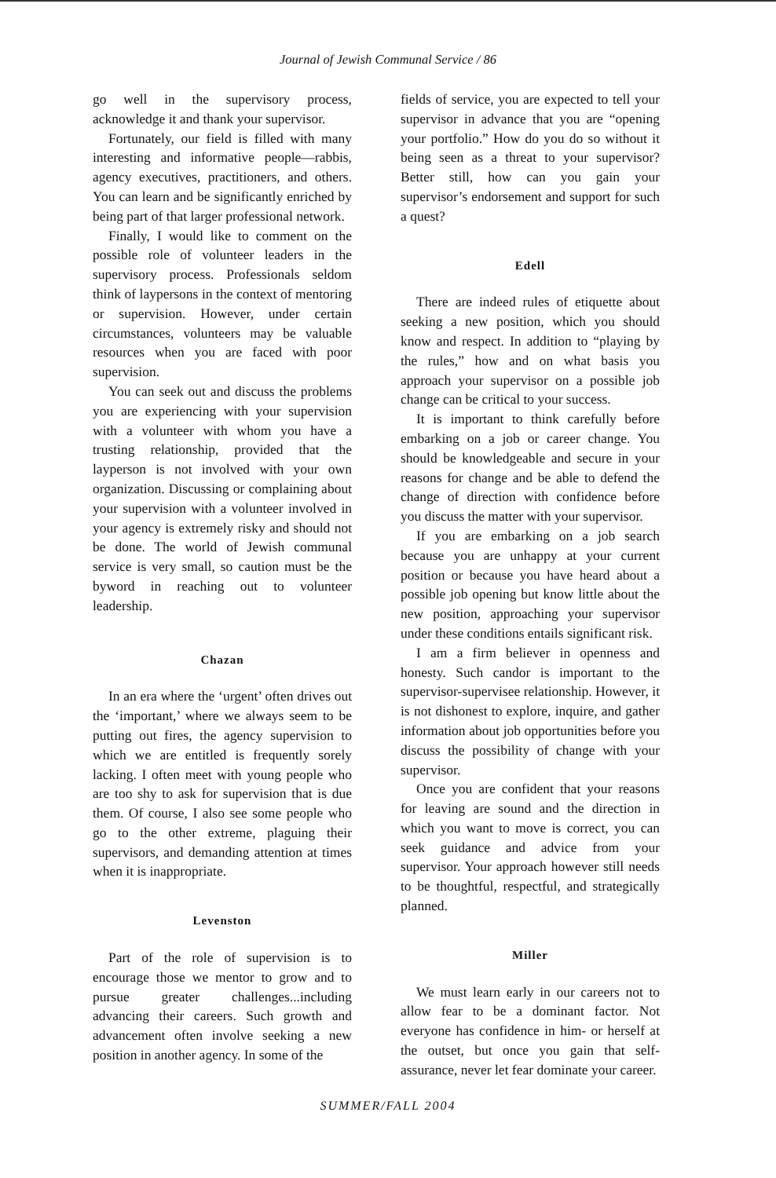Journal of Jewish Communal Service / 86
go well in the supervisory process, acknowledge it and thank your supervisor.
Fortunately, our field is filled with many interesting and informative people—rabbis, agency executives, practitioners, and others. You can learn and be significantly enriched by being part of that larger professional network.
Finally, I would like to comment on the possible role of volunteer leaders in the supervisory process. Professionals seldom think of laypersons in the context of mentoring or supervision. However, under certain circumstances, volunteers may be valuable resources when you are faced with poor supervision.
You can seek out and discuss the problems you are experiencing with your supervision with a volunteer with whom you have a trusting relationship, provided that the layperson is not involved with your own organization. Discussing or complaining about your supervision with a volunteer involved in your agency is extremely risky and should not be done. The world of Jewish communal service is very small, so caution must be the byword in reaching out to volunteer leadership.
Chazan
In an era where the ‘urgent’ often drives out the ‘important,’ where we always seem to be putting out fires, the agency supervision to which we are entitled is frequently sorely lacking. I often meet with young people who are too shy to ask for supervision that is due them. Of course, I also see some people who go to the other extreme, plaguing their supervisors, and demanding attention at times when it is inappropriate.
Levenston
Part of the role of supervision is to encourage those we mentor to grow and to pursue greater challenges...including advancing their careers. Such growth and advancement often involve seeking a new position in another agency. In some of the
fields of service, you are expected to tell your supervisor in advance that you are “opening your portfolio.” How do you do so without it being seen as a threat to your supervisor? Better still, how can you gain your supervisor’s endorsement and support for such a quest?
Edell
There are indeed rules of etiquette about seeking a new position, which you should know and respect. In addition to “playing by the rules,” how and on what basis you approach your supervisor on a possible job change can be critical to your success.
It is important to think carefully before embarking on a job or career change. You should be knowledgeable and secure in your reasons for change and be able to defend the change of direction with confidence before you discuss the matter with your supervisor.
If you are embarking on a job search because you are unhappy at your current position or because you have heard about a possible job opening but know little about the new position, approaching your supervisor under these conditions entails significant risk.
I am a firm believer in openness and honesty. Such candor is important to the supervisor-supervisee relationship. However, it is not dishonest to explore, inquire, and gather information about job opportunities before you discuss the possibility of change with your supervisor.
Once you are confident that your reasons for leaving are sound and the direction in which you want to move is correct, you can seek guidance and advice from your supervisor. Your approach however still needs to be thoughtful, respectful, and strategically planned.
Miller
We must learn early in our careers not to allow fear to be a dominant factor. Not everyone has confidence in him- or herself at the outset, but once you gain that self-assurance, never let fear dominate your career.
SUMMER/FALL 2004